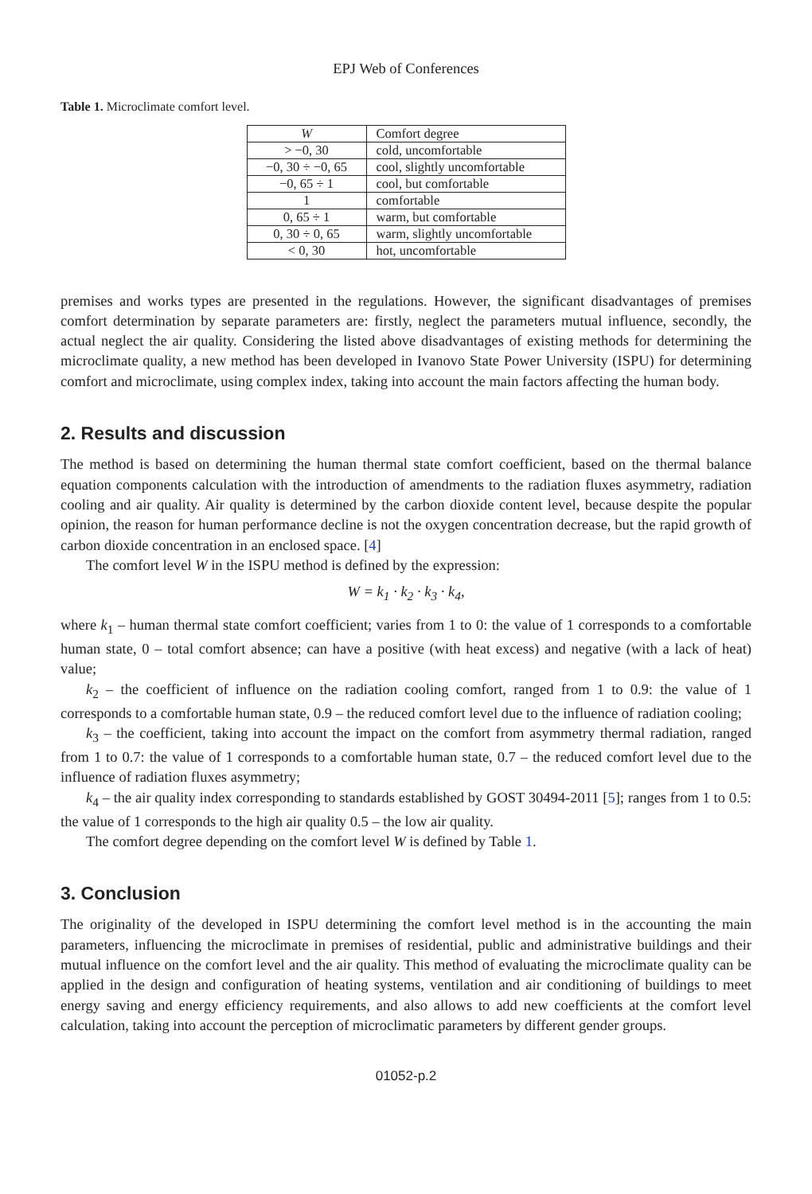EPJ Web of Conferences
Table 1. Microclimate comfort level.
| W | Comfort degree |
| --- | --- |
| > −0, 30 | cold, uncomfortable |
| −0, 30 ÷ −0, 65 | cool, slightly uncomfortable |
| −0, 65 ÷ 1 | cool, but comfortable |
| 1 | comfortable |
| 0, 65 ÷ 1 | warm, but comfortable |
| 0, 30 ÷ 0, 65 | warm, slightly uncomfortable |
| < 0, 30 | hot, uncomfortable |
premises and works types are presented in the regulations. However, the significant disadvantages of premises comfort determination by separate parameters are: firstly, neglect the parameters mutual influence, secondly, the actual neglect the air quality. Considering the listed above disadvantages of existing methods for determining the microclimate quality, a new method has been developed in Ivanovo State Power University (ISPU) for determining comfort and microclimate, using complex index, taking into account the main factors affecting the human body.
2. Results and discussion
The method is based on determining the human thermal state comfort coefficient, based on the thermal balance equation components calculation with the introduction of amendments to the radiation fluxes asymmetry, radiation cooling and air quality. Air quality is determined by the carbon dioxide content level, because despite the popular opinion, the reason for human performance decline is not the oxygen concentration decrease, but the rapid growth of carbon dioxide concentration in an enclosed space. [4]
The comfort level W in the ISPU method is defined by the expression:
W = k<sub>1</sub> · k<sub>2</sub> · k<sub>3</sub> · k<sub>4</sub>,
where k<sub>1</sub> – human thermal state comfort coefficient; varies from 1 to 0: the value of 1 corresponds to a comfortable human state, 0 – total comfort absence; can have a positive (with heat excess) and negative (with a lack of heat) value;
k<sub>2</sub> – the coefficient of influence on the radiation cooling comfort, ranged from 1 to 0.9: the value of 1 corresponds to a comfortable human state, 0.9 – the reduced comfort level due to the influence of radiation cooling;
k<sub>3</sub> – the coefficient, taking into account the impact on the comfort from asymmetry thermal radiation, ranged from 1 to 0.7: the value of 1 corresponds to a comfortable human state, 0.7 – the reduced comfort level due to the influence of radiation fluxes asymmetry;
k<sub>4</sub> – the air quality index corresponding to standards established by GOST 30494-2011 [5]; ranges from 1 to 0.5: the value of 1 corresponds to the high air quality 0.5 – the low air quality.
The comfort degree depending on the comfort level W is defined by Table 1.
3. Conclusion
The originality of the developed in ISPU determining the comfort level method is in the accounting the main parameters, influencing the microclimate in premises of residential, public and administrative buildings and their mutual influence on the comfort level and the air quality. This method of evaluating the microclimate quality can be applied in the design and configuration of heating systems, ventilation and air conditioning of buildings to meet energy saving and energy efficiency requirements, and also allows to add new coefficients at the comfort level calculation, taking into account the perception of microclimatic parameters by different gender groups.
01052-p.2